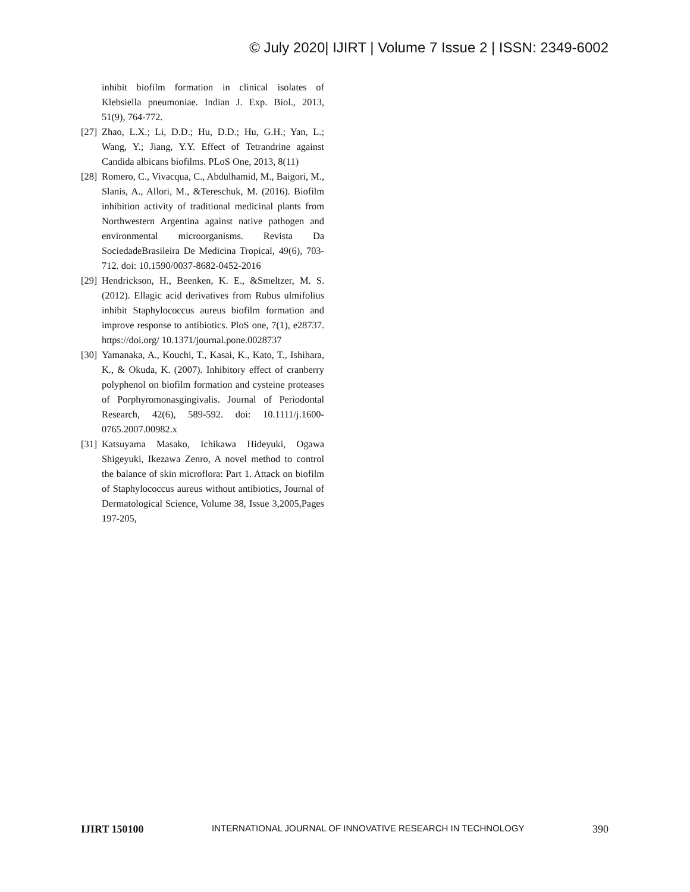© July 2020| IJIRT | Volume 7 Issue 2 | ISSN: 2349-6002
inhibit biofilm formation in clinical isolates of Klebsiella pneumoniae. Indian J. Exp. Biol., 2013, 51(9), 764-772.
[27] Zhao, L.X.; Li, D.D.; Hu, D.D.; Hu, G.H.; Yan, L.; Wang, Y.; Jiang, Y.Y. Effect of Tetrandrine against Candida albicans biofilms. PLoS One, 2013, 8(11)
[28] Romero, C., Vivacqua, C., Abdulhamid, M., Baigori, M., Slanis, A., Allori, M., &Tereschuk, M. (2016). Biofilm inhibition activity of traditional medicinal plants from Northwestern Argentina against native pathogen and environmental microorganisms. Revista Da SociedadeBrasileira De Medicina Tropical, 49(6), 703-712. doi: 10.1590/0037-8682-0452-2016
[29] Hendrickson, H., Beenken, K. E., &Smeltzer, M. S. (2012). Ellagic acid derivatives from Rubus ulmifolius inhibit Staphylococcus aureus biofilm formation and improve response to antibiotics. PloS one, 7(1), e28737. https://doi.org/ 10.1371/journal.pone.0028737
[30] Yamanaka, A., Kouchi, T., Kasai, K., Kato, T., Ishihara, K., & Okuda, K. (2007). Inhibitory effect of cranberry polyphenol on biofilm formation and cysteine proteases of Porphyromonasgingivalis. Journal of Periodontal Research, 42(6), 589-592. doi: 10.1111/j.1600-0765.2007.00982.x
[31] Katsuyama Masako, Ichikawa Hideyuki, Ogawa Shigeyuki, Ikezawa Zenro, A novel method to control the balance of skin microflora: Part 1. Attack on biofilm of Staphylococcus aureus without antibiotics, Journal of Dermatological Science, Volume 38, Issue 3,2005,Pages 197-205,
IJIRT 150100 INTERNATIONAL JOURNAL OF INNOVATIVE RESEARCH IN TECHNOLOGY 390